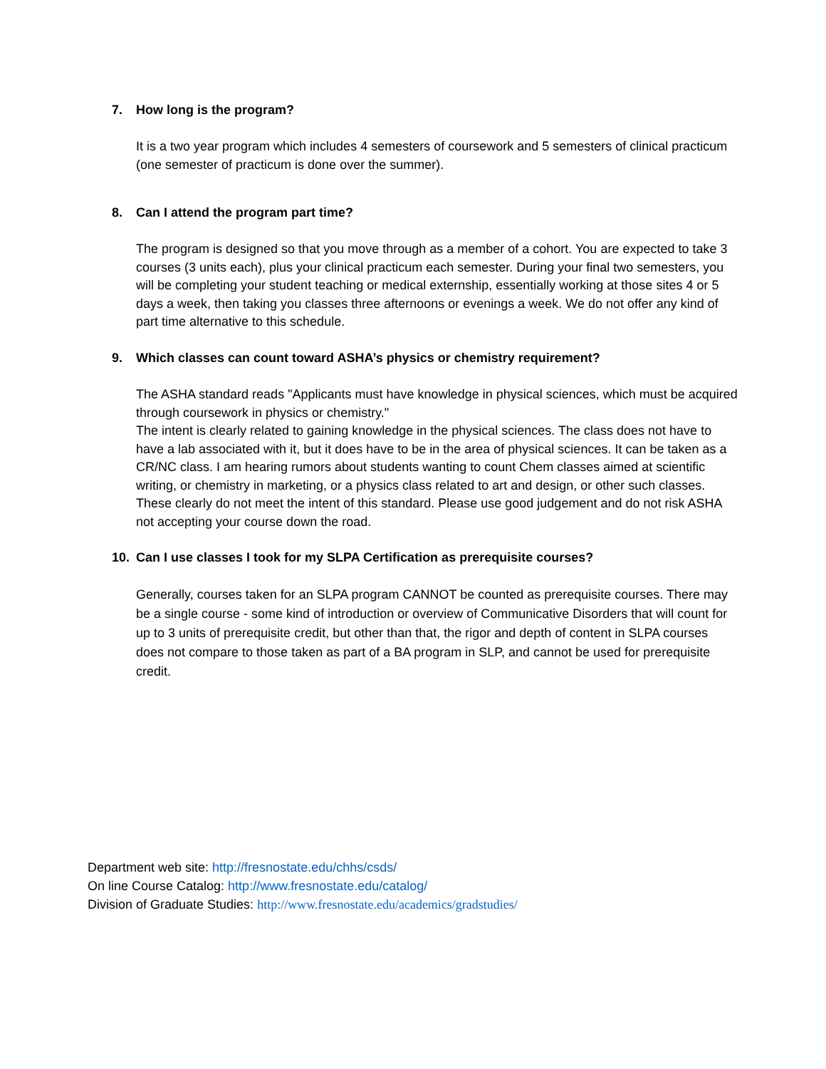7. How long is the program?
It is a two year program which includes 4 semesters of coursework and 5 semesters of clinical practicum (one semester of practicum is done over the summer).
8. Can I attend the program part time?
The program is designed so that you move through as a member of a cohort. You are expected to take 3 courses (3 units each), plus your clinical practicum each semester. During your final two semesters, you will be completing your student teaching or medical externship, essentially working at those sites 4 or 5 days a week, then taking you classes three afternoons or evenings a week. We do not offer any kind of part time alternative to this schedule.
9. Which classes can count toward ASHA’s physics or chemistry requirement?
The ASHA standard reads "Applicants must have knowledge in physical sciences, which must be acquired through coursework in physics or chemistry."
The intent is clearly related to gaining knowledge in the physical sciences. The class does not have to have a lab associated with it, but it does have to be in the area of physical sciences. It can be taken as a CR/NC class. I am hearing rumors about students wanting to count Chem classes aimed at scientific writing, or chemistry in marketing, or a physics class related to art and design, or other such classes. These clearly do not meet the intent of this standard. Please use good judgement and do not risk ASHA not accepting your course down the road.
10. Can I use classes I took for my SLPA Certification as prerequisite courses?
Generally, courses taken for an SLPA program CANNOT be counted as prerequisite courses. There may be a single course - some kind of introduction or overview of Communicative Disorders that will count for up to 3 units of prerequisite credit, but other than that, the rigor and depth of content in SLPA courses does not compare to those taken as part of a BA program in SLP, and cannot be used for prerequisite credit.
Department web site: http://fresnostate.edu/chhs/csds/
On line Course Catalog: http://www.fresnostate.edu/catalog/
Division of Graduate Studies: http://www.fresnostate.edu/academics/gradstudies/